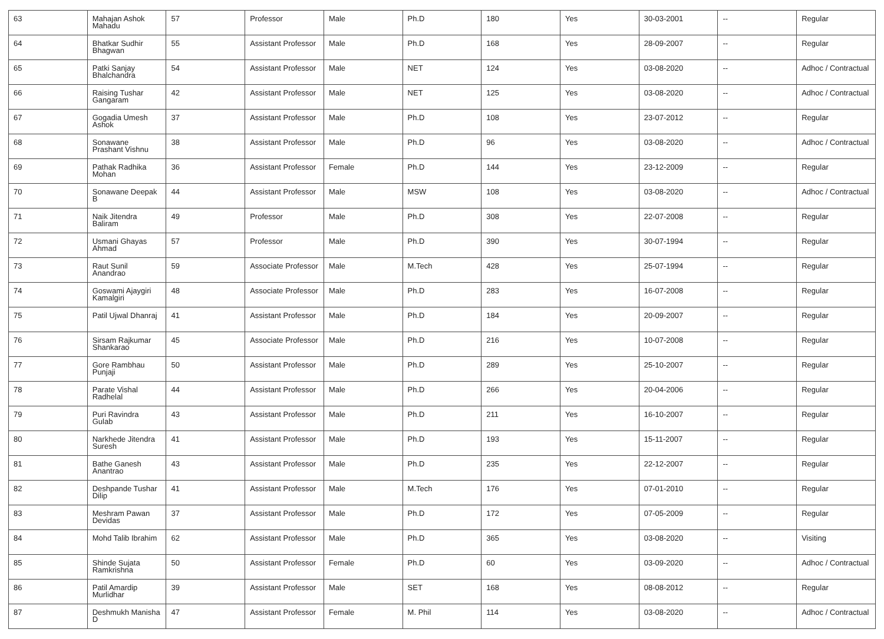| 63 | Mahajan Ashok Mahadu | 57 | Professor | Male | Ph.D | 180 | Yes | 30-03-2001 | -- | Regular |
| 64 | Bhatkar Sudhir Bhagwan | 55 | Assistant Professor | Male | Ph.D | 168 | Yes | 28-09-2007 | -- | Regular |
| 65 | Patki Sanjay Bhalchandra | 54 | Assistant Professor | Male | NET | 124 | Yes | 03-08-2020 | -- | Adhoc / Contractual |
| 66 | Raising Tushar Gangaram | 42 | Assistant Professor | Male | NET | 125 | Yes | 03-08-2020 | -- | Adhoc / Contractual |
| 67 | Gogadia Umesh Ashok | 37 | Assistant Professor | Male | Ph.D | 108 | Yes | 23-07-2012 | -- | Regular |
| 68 | Sonawane Prashant Vishnu | 38 | Assistant Professor | Male | Ph.D | 96 | Yes | 03-08-2020 | -- | Adhoc / Contractual |
| 69 | Pathak Radhika Mohan | 36 | Assistant Professor | Female | Ph.D | 144 | Yes | 23-12-2009 | -- | Regular |
| 70 | Sonawane Deepak B | 44 | Assistant Professor | Male | MSW | 108 | Yes | 03-08-2020 | -- | Adhoc / Contractual |
| 71 | Naik Jitendra Baliram | 49 | Professor | Male | Ph.D | 308 | Yes | 22-07-2008 | -- | Regular |
| 72 | Usmani Ghayas Ahmad | 57 | Professor | Male | Ph.D | 390 | Yes | 30-07-1994 | -- | Regular |
| 73 | Raut Sunil Anandrao | 59 | Associate Professor | Male | M.Tech | 428 | Yes | 25-07-1994 | -- | Regular |
| 74 | Goswami Ajaygiri Kamalgiri | 48 | Associate Professor | Male | Ph.D | 283 | Yes | 16-07-2008 | -- | Regular |
| 75 | Patil Ujwal Dhanraj | 41 | Assistant Professor | Male | Ph.D | 184 | Yes | 20-09-2007 | -- | Regular |
| 76 | Sirsam Rajkumar Shankarao | 45 | Associate Professor | Male | Ph.D | 216 | Yes | 10-07-2008 | -- | Regular |
| 77 | Gore Rambhau Punjaji | 50 | Assistant Professor | Male | Ph.D | 289 | Yes | 25-10-2007 | -- | Regular |
| 78 | Parate Vishal Radhelal | 44 | Assistant Professor | Male | Ph.D | 266 | Yes | 20-04-2006 | -- | Regular |
| 79 | Puri Ravindra Gulab | 43 | Assistant Professor | Male | Ph.D | 211 | Yes | 16-10-2007 | -- | Regular |
| 80 | Narkhede Jitendra Suresh | 41 | Assistant Professor | Male | Ph.D | 193 | Yes | 15-11-2007 | -- | Regular |
| 81 | Bathe Ganesh Anantrao | 43 | Assistant Professor | Male | Ph.D | 235 | Yes | 22-12-2007 | -- | Regular |
| 82 | Deshpande Tushar Dilip | 41 | Assistant Professor | Male | M.Tech | 176 | Yes | 07-01-2010 | -- | Regular |
| 83 | Meshram Pawan Devidas | 37 | Assistant Professor | Male | Ph.D | 172 | Yes | 07-05-2009 | -- | Regular |
| 84 | Mohd Talib Ibrahim | 62 | Assistant Professor | Male | Ph.D | 365 | Yes | 03-08-2020 | -- | Visiting |
| 85 | Shinde Sujata Ramkrishna | 50 | Assistant Professor | Female | Ph.D | 60 | Yes | 03-09-2020 | -- | Adhoc / Contractual |
| 86 | Patil Amardip Murlidhar | 39 | Assistant Professor | Male | SET | 168 | Yes | 08-08-2012 | -- | Regular |
| 87 | Deshmukh Manisha D | 47 | Assistant Professor | Female | M. Phil | 114 | Yes | 03-08-2020 | -- | Adhoc / Contractual |